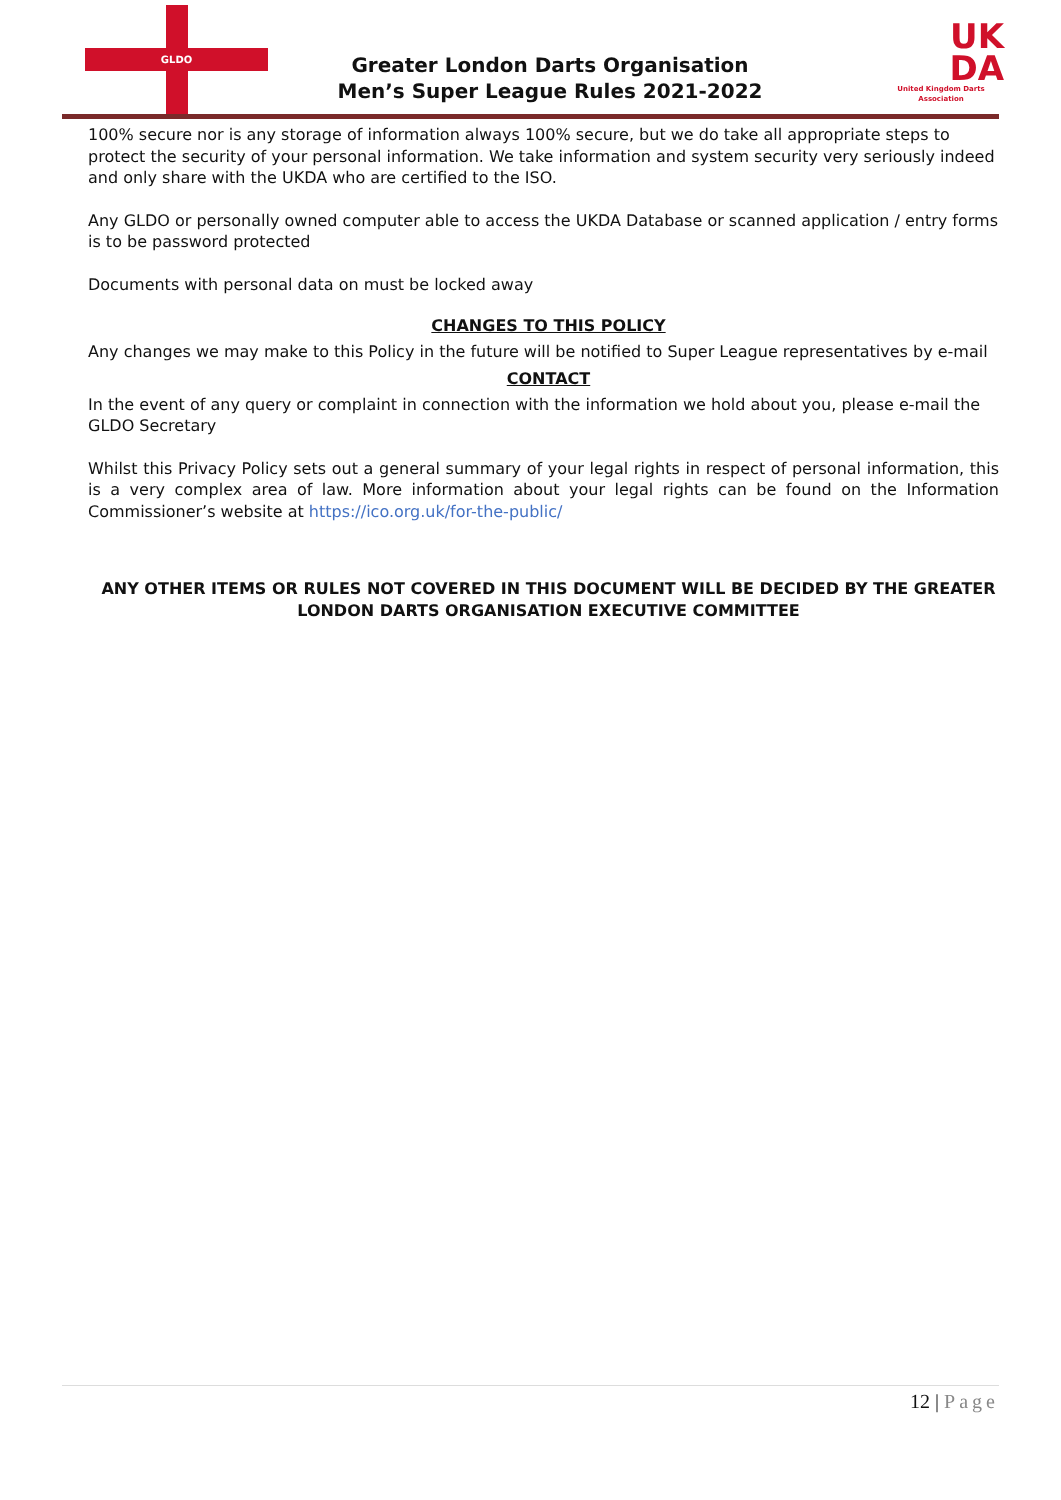GLDO
Greater London Darts Organisation
Men’s Super League Rules 2021-2022
UK
DA
United Kingdom Darts Association
100% secure nor is any storage of information always 100% secure, but we do take all appropriate steps to protect the security of your personal information. We take information and system security very seriously indeed and only share with the UKDA who are certified to the ISO.
Any GLDO or personally owned computer able to access the UKDA Database or scanned application / entry forms is to be password protected
Documents with personal data on must be locked away
CHANGES TO THIS POLICY
Any changes we may make to this Policy in the future will be notified to Super League representatives by e-mail
CONTACT
In the event of any query or complaint in connection with the information we hold about you, please e-mail the GLDO Secretary
Whilst this Privacy Policy sets out a general summary of your legal rights in respect of personal information, this is a very complex area of law. More information about your legal rights can be found on the Information Commissioner’s website at https://ico.org.uk/for-the-public/
ANY OTHER ITEMS OR RULES NOT COVERED IN THIS DOCUMENT WILL BE DECIDED BY THE GREATER LONDON DARTS ORGANISATION EXECUTIVE COMMITTEE
12 | Page